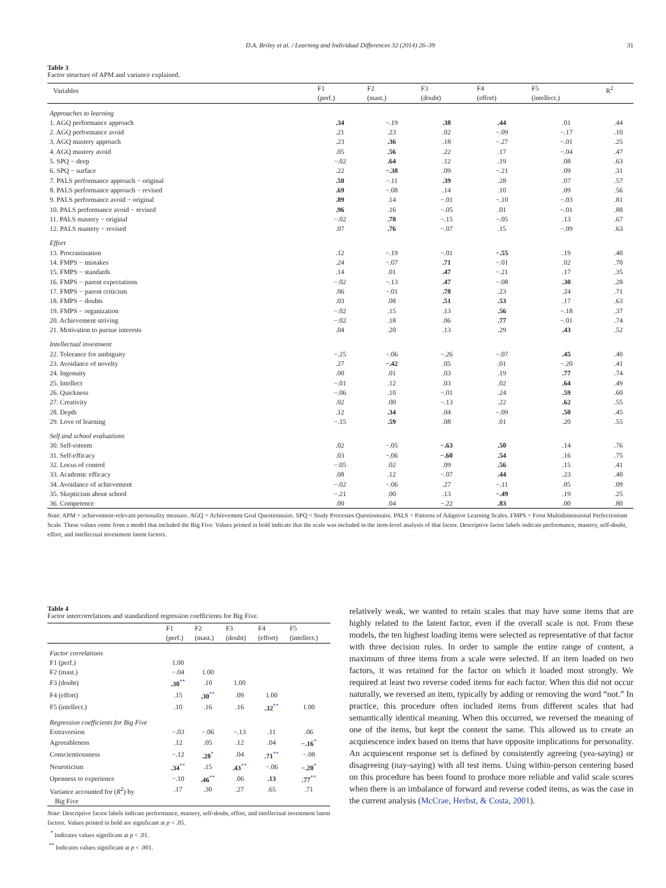D.A. Briley et al. / Learning and Individual Differences 32 (2014) 26–39
31
Table 3
Factor structure of APM and variance explained.
| Variables | F1 (perf.) | F2 (mast.) | F3 (doubt) | F4 (effort) | F5 (intellect.) | R<sup>2</sup> |
| --- | --- | --- | --- | --- | --- | --- |
| Approaches to learning | | | | | | |
| 1. AGQ performance approach | .34 | −.19 | .38 | .44 | .01 | .44 |
| 2. AGQ performance avoid | .21 | .23 | .02 | −.09 | −.17 | .10 |
| 3. AGQ mastery approach | .23 | .36 | .18 | −.27 | −.01 | .25 |
| 4. AGQ mastery avoid | .05 | .56 | .22 | .17 | −.04 | .47 |
| 5. SPQ − deep | −.02 | .64 | .12 | .19 | .08 | .63 |
| 6. SPQ − surface | .22 | −.38 | .09 | −.21 | .09 | .31 |
| 7. PALS performance approach − original | .50 | −.11 | .39 | .28 | .07 | .57 |
| 8. PALS performance approach − revised | .69 | −.08 | .14 | .10 | .09 | .56 |
| 9. PALS performance avoid − original | .89 | .14 | −.01 | −.10 | −.03 | .81 |
| 10. PALS performance avoid − revised | .96 | .16 | −.05 | .01 | −.01 | .88 |
| 11. PALS mastery − original | −.02 | .78 | −.15 | −.05 | .13 | .67 |
| 12. PALS mastery − revised | .07 | .76 | −.07 | .15 | −.09 | .63 |
| Effort | | | | | | |
| 13. Procrastination | .12 | −.19 | −.01 | −.55 | .19 | .40 |
| 14. FMPS − mistakes | .24 | −.07 | .71 | −.01 | .02 | .70 |
| 15. FMPS − standards | .14 | .01 | .47 | −.21 | .17 | .35 |
| 16. FMPS − parent expectations | −.02 | −.13 | .47 | −.08 | .30 | .28 |
| 17. FMPS − parent criticism | .06 | −.01 | .78 | .23 | .24 | .71 |
| 18. FMPS − doubts | .03 | .08 | .51 | .53 | .17 | .63 |
| 19. FMPS − organization | −.02 | .15 | .13 | .56 | −.18 | .37 |
| 20. Achievement striving | −.02 | .18 | .06 | .77 | −.01 | .74 |
| 21. Motivation to pursue interests | .04 | .20 | .13 | .29 | .43 | .52 |
| Intellectual investment | | | | | | |
| 22. Tolerance for ambiguity | −.25 | −.06 | −.26 | −.07 | .45 | .40 |
| 23. Avoidance of novelty | .27 | −.42 | .05 | .01 | −.20 | .41 |
| 24. Ingenuity | .00 | .01 | .03 | .19 | .77 | .74 |
| 25. Intellect | −.01 | .12 | .03 | .02 | .64 | .49 |
| 26. Quickness | −.06 | .10 | −.01 | .24 | .59 | .60 |
| 27. Creativity | .02 | .00 | −.13 | .22 | .62 | .55 |
| 28. Depth | .12 | .34 | .04 | −.09 | .50 | .45 |
| 29. Love of learning | −.15 | .59 | .08 | .01 | .20 | .55 |
| Self and school evaluations | | | | | | |
| 30. Self-esteem | .02 | −.05 | −.63 | .50 | .14 | .76 |
| 31. Self-efficacy | .03 | −.06 | −.60 | .54 | .16 | .75 |
| 32. Locus of control | −.05 | .02 | .09 | .56 | .15 | .41 |
| 33. Academic efficacy | .08 | .12 | −.07 | .44 | .23 | .40 |
| 34. Avoidance of achievement | −.02 | −.06 | .27 | −.11 | .05 | .09 |
| 35. Skepticism about school | −.21 | .00 | .13 | −.49 | .19 | .25 |
| 36. Competence | .00 | .04 | −.22 | .83 | .00 | .80 |
Note: APM = achievement-relevant personality measure. AGQ = Achievement Goal Questionnaire. SPQ = Study Processes Questionnaire. PALS = Patterns of Adaptive Learning Scales. FMPS = Frost Multidimensional Perfectionism Scale. These values come from a model that included the Big Five. Values printed in bold indicate that the scale was included in the item-level analysis of that factor. Descriptive factor labels indicate performance, mastery, self-doubt, effort, and intellectual investment latent factors.
Table 4
Factor intercorrelations and standardized regression coefficients for Big Five.
| | F1 (perf.) | F2 (mast.) | F3 (doubt) | F4 (effort) | F5 (intellect.) |
| --- | --- | --- | --- | --- | --- |
| Factor correlations | | | | | |
| F1 (perf.) | 1.00 | | | | |
| F2 (mast.) | −.04 | 1.00 | | | |
| F3 (doubt) | .30<sup>**</sup> | .10 | 1.00 | | |
| F4 (effort) | .15 | .30<sup>**</sup> | .09 | 1.00 | |
| F5 (intellect.) | .10 | .16 | .16 | .32<sup>**</sup> | 1.00 |
| Regression coefficients for Big Five | | | | | |
| Extraversion | −.03 | −.06 | −.13 | .11 | .06 |
| Agreeableness | .12 | .05 | .12 | .04 | −.16<sup>*</sup> |
| Conscientiousness | −.12 | .28<sup>*</sup> | .04 | .71<sup>**</sup> | −.08 |
| Neuroticism | .34<sup>**</sup> | .15 | .43<sup>**</sup> | −.06 | −.20<sup>*</sup> |
| Openness to experience | −.10 | .46<sup>**</sup> | .06 | .13 | .77<sup>**</sup> |
| Variance accounted for ( R<sup>2</sup>) by Big Five | .17 | .30 | .27 | .65 | .71 |
Note: Descriptive factor labels indicate performance, mastery, self-doubt, effort, and intellectual investment latent factors. Values printed in bold are significant at p < .05.
<sup>*</sup> Indicates values significant at p < .01.
<sup>**</sup> Indicates values significant at p < .001.
relatively weak, we wanted to retain scales that may have some items that are highly related to the latent factor, even if the overall scale is not. From these models, the ten highest loading items were selected as representative of that factor with three decision rules. In order to sample the entire range of content, a maximum of three items from a scale were selected. If an item loaded on two factors, it was retained for the factor on which it loaded most strongly. We required at least two reverse coded items for each factor. When this did not occur naturally, we reversed an item, typically by adding or removing the word “not.” In practice, this procedure often included items from different scales that had semantically identical meaning. When this occurred, we reversed the meaning of one of the items, but kept the content the same. This allowed us to create an acquiescence index based on items that have opposite implications for personality. An acquiescent response set is defined by consistently agreeing (yea-saying) or disagreeing (nay-saying) with all test items. Using within-person centering based on this procedure has been found to produce more reliable and valid scale scores when there is an imbalance of forward and reverse coded items, as was the case in the current analysis (McCrae, Herbst, & Costa, 2001).